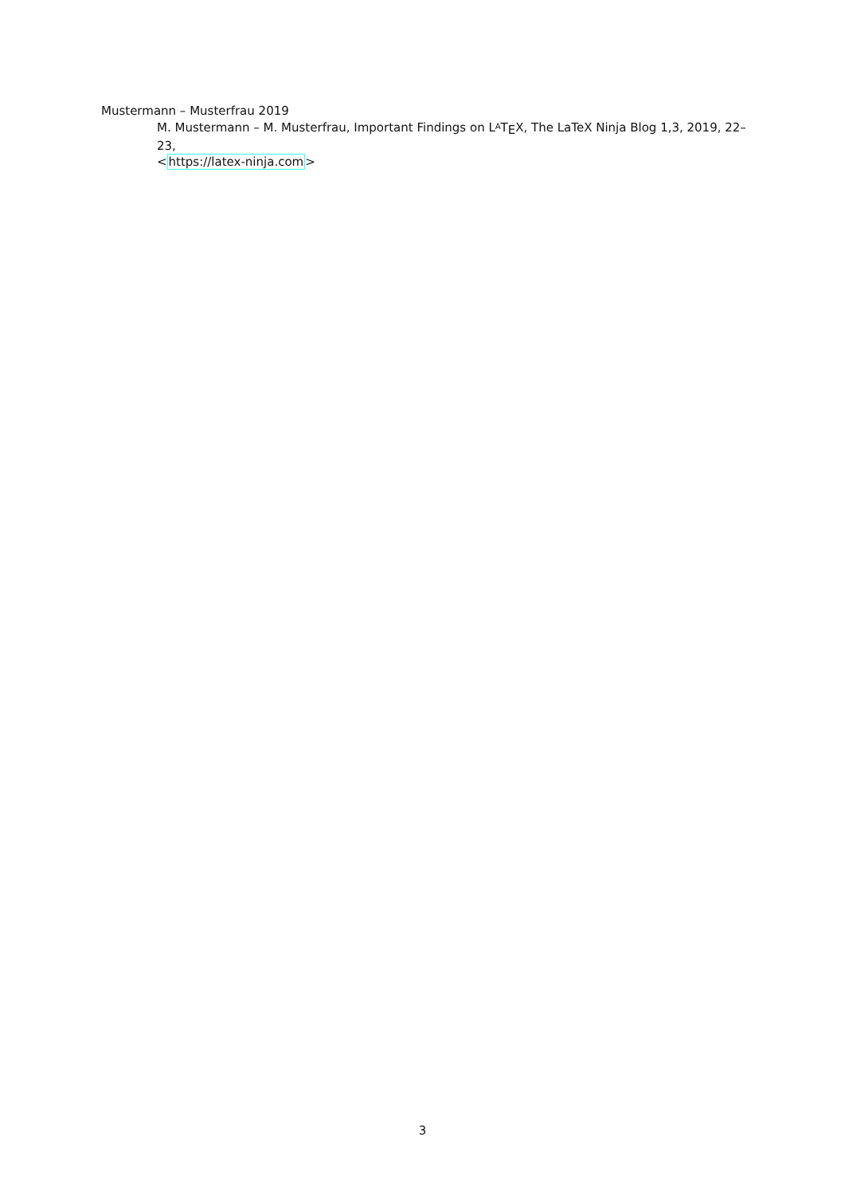Mustermann – Musterfrau 2019
M. Mustermann – M. Musterfrau, Important Findings on LATEX, The LaTeX Ninja Blog 1,3, 2019, 22–23,
<https://latex-ninja.com>
3